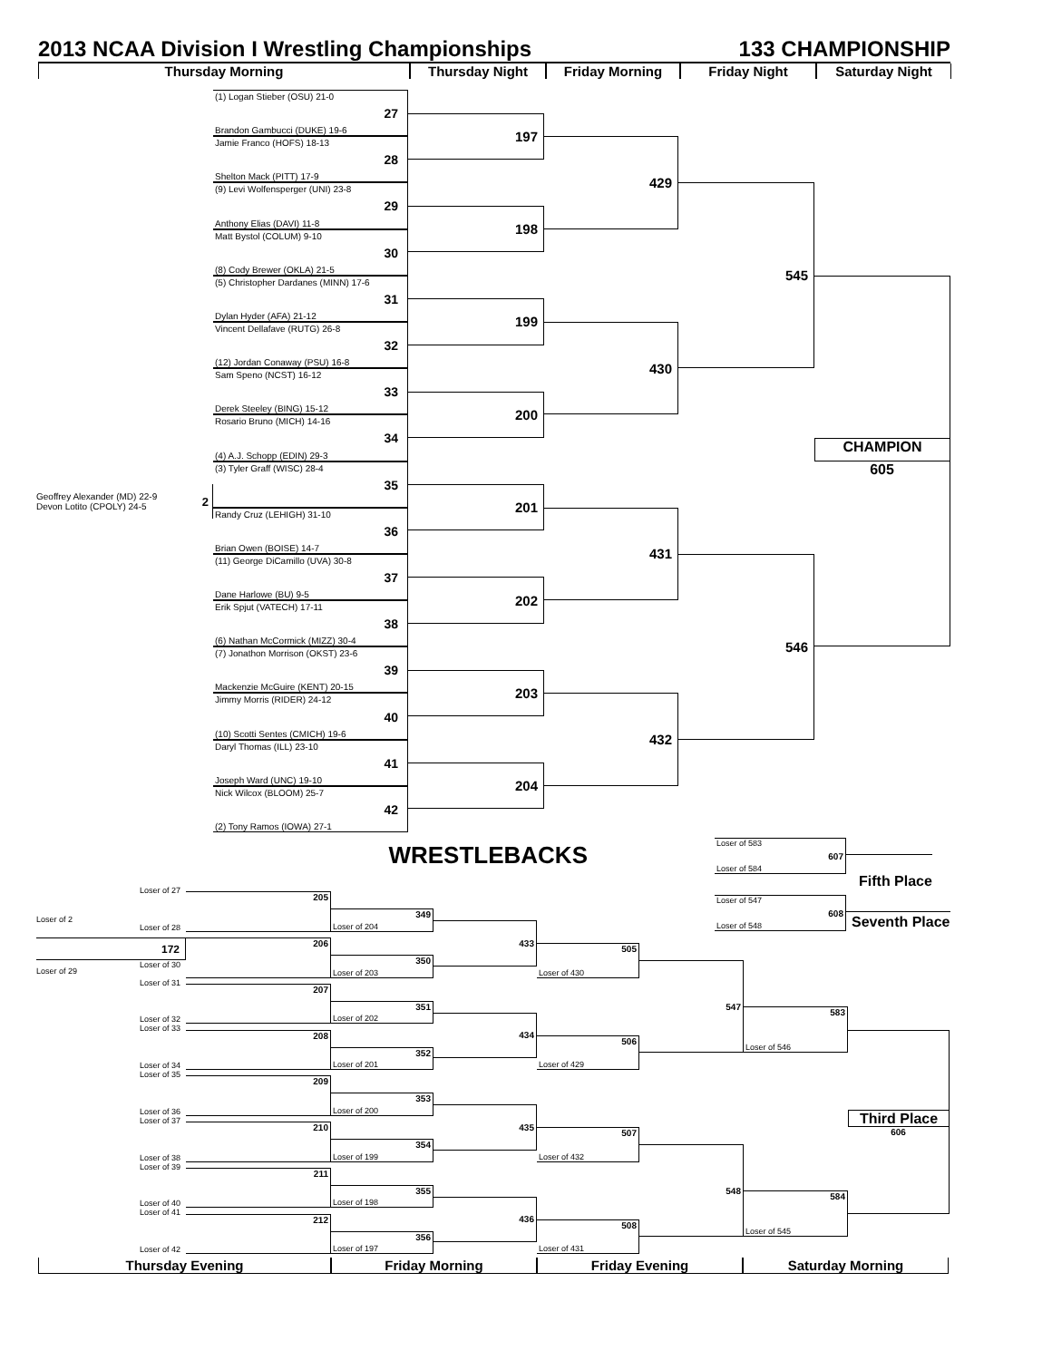2013 NCAA Division I Wrestling Championships 133 CHAMPIONSHIP
Thursday Morning
Thursday Night
Friday Morning
Friday Night
Saturday Night
(1) Logan Stieber (OSU) 21-0
27
Brandon Gambucci (DUKE) 19-6
Jamie Franco (HOFS) 18-13
28
Shelton Mack (PITT) 17-9
(9) Levi Wolfensperger (UNI) 23-8
29
Anthony Elias (DAVI) 11-8
Matt Bystol (COLUM) 9-10
30
(8) Cody Brewer (OKLA) 21-5
(5) Christopher Dardanes (MINN) 17-6
31
Dylan Hyder (AFA) 21-12
Vincent Dellafave (RUTG) 26-8
32
(12) Jordan Conaway (PSU) 16-8
Sam Speno (NCST) 16-12
33
Derek Steeley (BING) 15-12
Rosario Bruno (MICH) 14-16
34
(4) A.J. Schopp (EDIN) 29-3
Geoffrey Alexander (MD) 22-9
Devon Lotito (CPOLY) 24-5 2
(3) Tyler Graff (WISC) 28-4
35
Randy Cruz (LEHIGH) 31-10
36
Brian Owen (BOISE) 14-7
(11) George DiCamillo (UVA) 30-8
37
Dane Harlowe (BU) 9-5
Erik Spjut (VATECH) 17-11
38
(6) Nathan McCormick (MIZZ) 30-4
(7) Jonathon Morrison (OKST) 23-6
39
Mackenzie McGuire (KENT) 20-15
Jimmy Morris (RIDER) 24-12
40
(10) Scotti Sentes (CMICH) 19-6
Daryl Thomas (ILL) 23-10
41
Joseph Ward (UNC) 19-10
Nick Wilcox (BLOOM) 25-7
42
(2) Tony Ramos (IOWA) 27-1
197
198
199
200
201
202
203
204
429
430
431
432
545
546
CHAMPION
605
WRESTLEBACKS
Loser of 583
607
Loser of 584
Fifth Place
Loser of 547
608
Loser of 548
Seventh Place
Loser of 2
172
Loser of 29
Loser of 27
Loser of 28
Loser of 31
Loser of 32
Loser of 33
Loser of 34
Loser of 35
Loser of 36
Loser of 37
Loser of 38
Loser of 39
Loser of 40
Loser of 41
Loser of 42
Loser of 30
205
206
207
208
209
210
211
212
349
Loser of 204
350
Loser of 203
351
Loser of 202
352
Loser of 201
353
Loser of 200
354
Loser of 199
355
Loser of 198
356
Loser of 197
433
434
435
436
505
Loser of 430
506
Loser of 429
507
Loser of 432
508
Loser of 431
547
548
583
Loser of 546
584
Loser of 545
Third Place
606
Thursday Evening
Friday Morning
Friday Evening
Saturday Morning